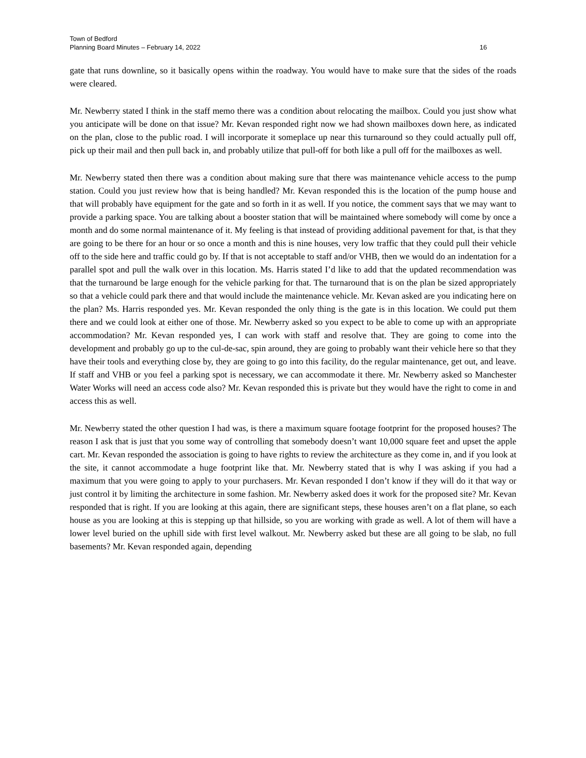Town of Bedford
Planning Board Minutes – February 14, 2022 16
gate that runs downline, so it basically opens within the roadway. You would have to make sure that the sides of the roads were cleared.
Mr. Newberry stated I think in the staff memo there was a condition about relocating the mailbox. Could you just show what you anticipate will be done on that issue? Mr. Kevan responded right now we had shown mailboxes down here, as indicated on the plan, close to the public road. I will incorporate it someplace up near this turnaround so they could actually pull off, pick up their mail and then pull back in, and probably utilize that pull-off for both like a pull off for the mailboxes as well.
Mr. Newberry stated then there was a condition about making sure that there was maintenance vehicle access to the pump station. Could you just review how that is being handled? Mr. Kevan responded this is the location of the pump house and that will probably have equipment for the gate and so forth in it as well. If you notice, the comment says that we may want to provide a parking space. You are talking about a booster station that will be maintained where somebody will come by once a month and do some normal maintenance of it. My feeling is that instead of providing additional pavement for that, is that they are going to be there for an hour or so once a month and this is nine houses, very low traffic that they could pull their vehicle off to the side here and traffic could go by. If that is not acceptable to staff and/or VHB, then we would do an indentation for a parallel spot and pull the walk over in this location. Ms. Harris stated I’d like to add that the updated recommendation was that the turnaround be large enough for the vehicle parking for that. The turnaround that is on the plan be sized appropriately so that a vehicle could park there and that would include the maintenance vehicle. Mr. Kevan asked are you indicating here on the plan? Ms. Harris responded yes. Mr. Kevan responded the only thing is the gate is in this location. We could put them there and we could look at either one of those. Mr. Newberry asked so you expect to be able to come up with an appropriate accommodation? Mr. Kevan responded yes, I can work with staff and resolve that. They are going to come into the development and probably go up to the cul-de-sac, spin around, they are going to probably want their vehicle here so that they have their tools and everything close by, they are going to go into this facility, do the regular maintenance, get out, and leave. If staff and VHB or you feel a parking spot is necessary, we can accommodate it there. Mr. Newberry asked so Manchester Water Works will need an access code also? Mr. Kevan responded this is private but they would have the right to come in and access this as well.
Mr. Newberry stated the other question I had was, is there a maximum square footage footprint for the proposed houses? The reason I ask that is just that you some way of controlling that somebody doesn’t want 10,000 square feet and upset the apple cart. Mr. Kevan responded the association is going to have rights to review the architecture as they come in, and if you look at the site, it cannot accommodate a huge footprint like that. Mr. Newberry stated that is why I was asking if you had a maximum that you were going to apply to your purchasers. Mr. Kevan responded I don’t know if they will do it that way or just control it by limiting the architecture in some fashion. Mr. Newberry asked does it work for the proposed site? Mr. Kevan responded that is right. If you are looking at this again, there are significant steps, these houses aren’t on a flat plane, so each house as you are looking at this is stepping up that hillside, so you are working with grade as well. A lot of them will have a lower level buried on the uphill side with first level walkout. Mr. Newberry asked but these are all going to be slab, no full basements? Mr. Kevan responded again, depending